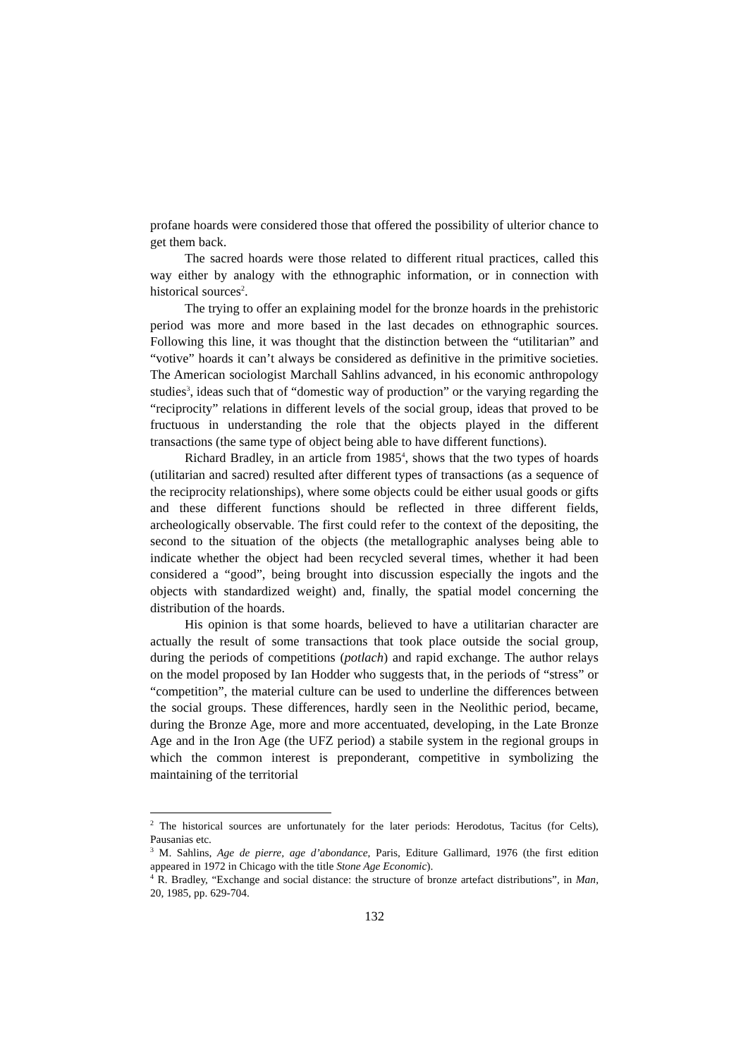profane hoards were considered those that offered the possibility of ulterior chance to get them back.
The sacred hoards were those related to different ritual practices, called this way either by analogy with the ethnographic information, or in connection with historical sources<sup>2</sup>.
The trying to offer an explaining model for the bronze hoards in the prehistoric period was more and more based in the last decades on ethnographic sources. Following this line, it was thought that the distinction between the “utilitarian” and “votive” hoards it can’t always be considered as definitive in the primitive societies. The American sociologist Marchall Sahlins advanced, in his economic anthropology studies<sup>3</sup>, ideas such that of “domestic way of production” or the varying regarding the “reciprocity” relations in different levels of the social group, ideas that proved to be fructuous in understanding the role that the objects played in the different transactions (the same type of object being able to have different functions).
Richard Bradley, in an article from 1985<sup>4</sup>, shows that the two types of hoards (utilitarian and sacred) resulted after different types of transactions (as a sequence of the reciprocity relationships), where some objects could be either usual goods or gifts and these different functions should be reflected in three different fields, archeologically observable. The first could refer to the context of the depositing, the second to the situation of the objects (the metallographic analyses being able to indicate whether the object had been recycled several times, whether it had been considered a “good”, being brought into discussion especially the ingots and the objects with standardized weight) and, finally, the spatial model concerning the distribution of the hoards.
His opinion is that some hoards, believed to have a utilitarian character are actually the result of some transactions that took place outside the social group, during the periods of competitions (potlach) and rapid exchange. The author relays on the model proposed by Ian Hodder who suggests that, in the periods of “stress” or “competition”, the material culture can be used to underline the differences between the social groups. These differences, hardly seen in the Neolithic period, became, during the Bronze Age, more and more accentuated, developing, in the Late Bronze Age and in the Iron Age (the UFZ period) a stabile system in the regional groups in which the common interest is preponderant, competitive in symbolizing the maintaining of the territorial
<sup>2</sup> The historical sources are unfortunately for the later periods: Herodotus, Tacitus (for Celts), Pausanias etc.
<sup>3</sup> M. Sahlins, Age de pierre, age d’abondance, Paris, Editure Gallimard, 1976 (the first edition appeared in 1972 in Chicago with the title Stone Age Economic).
<sup>4</sup> R. Bradley, “Exchange and social distance: the structure of bronze artefact distributions”, in Man, 20, 1985, pp. 629-704.
132